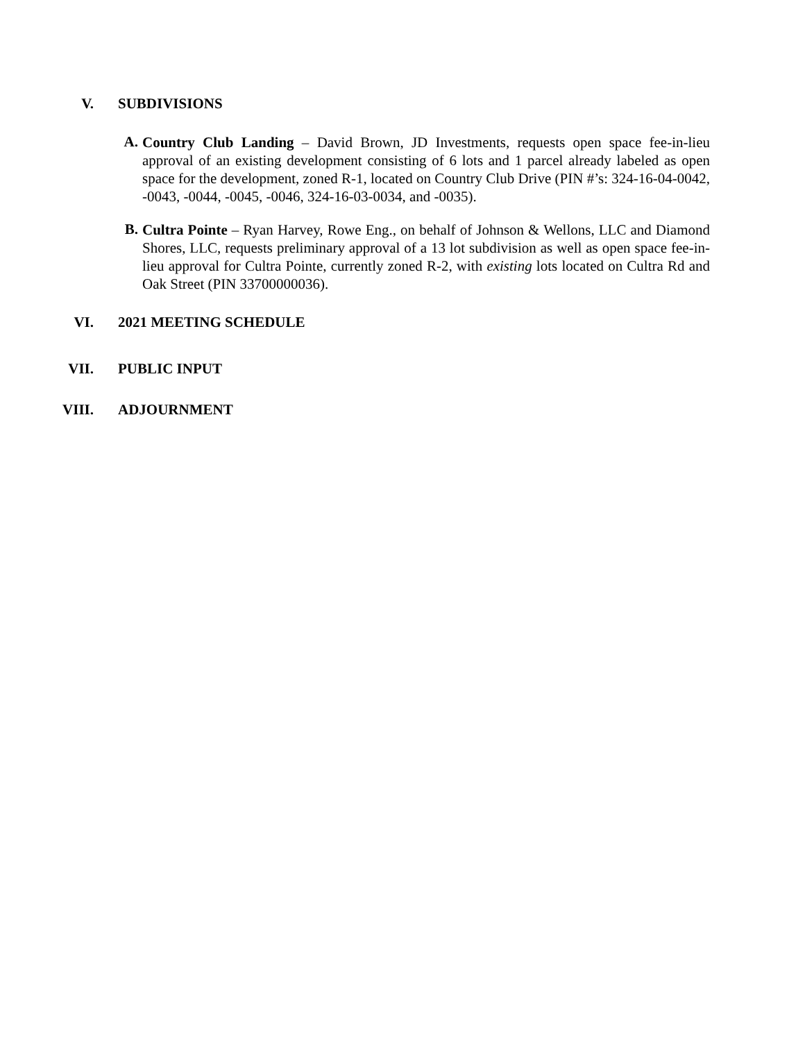V. SUBDIVISIONS
A.
Country Club Landing – David Brown, JD Investments, requests open space fee-in-lieu approval of an existing development consisting of 6 lots and 1 parcel already labeled as open space for the development, zoned R-1, located on Country Club Drive (PIN #’s: 324-16-04-0042, -0043, -0044, -0045, -0046, 324-16-03-0034, and -0035).
B.
Cultra Pointe – Ryan Harvey, Rowe Eng., on behalf of Johnson & Wellons, LLC and Diamond Shores, LLC, requests preliminary approval of a 13 lot subdivision as well as open space fee-in-lieu approval for Cultra Pointe, currently zoned R-2, with existing lots located on Cultra Rd and Oak Street (PIN 33700000036).
VI. 2021 MEETING SCHEDULE
VII. PUBLIC INPUT
VIII. ADJOURNMENT